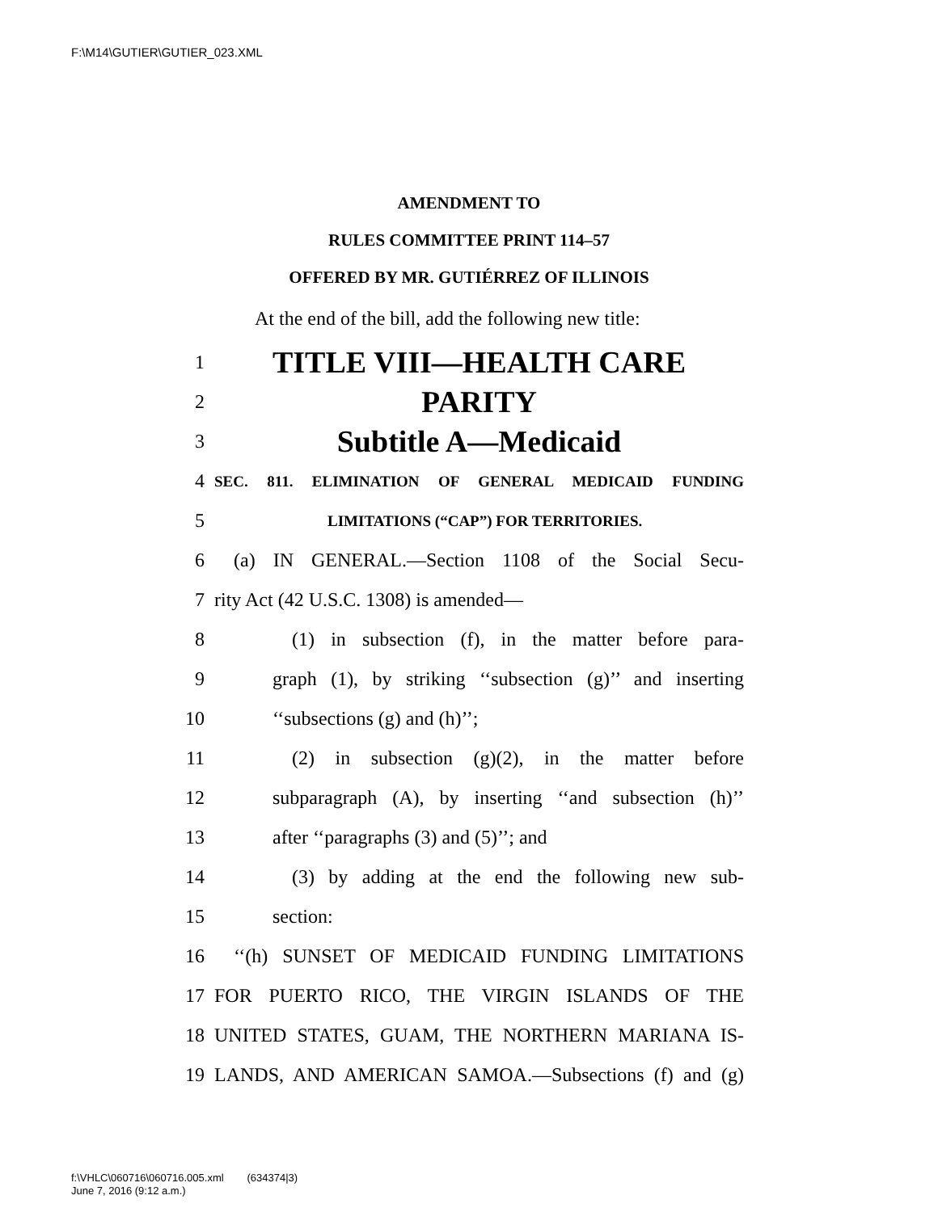F:\M14\GUTIER\GUTIER_023.XML
AMENDMENT TO
RULES COMMITTEE PRINT 114–57
OFFERED BY MR. GUTIÉRREZ OF ILLINOIS
At the end of the bill, add the following new title:
1 TITLE VIII—HEALTH CARE
2 PARITY
3 Subtitle A—Medicaid
4 SEC. 811. ELIMINATION OF GENERAL MEDICAID FUNDING
5 LIMITATIONS (“CAP”) FOR TERRITORIES.
6 (a) IN GENERAL.—Section 1108 of the Social Secu-
7 rity Act (42 U.S.C. 1308) is amended—
8 (1) in subsection (f), in the matter before para-
9 graph (1), by striking ‘‘subsection (g)’’ and inserting
10 ‘‘subsections (g) and (h)’’;
11 (2) in subsection (g)(2), in the matter before
12 subparagraph (A), by inserting ‘‘and subsection (h)’’
13 after ‘‘paragraphs (3) and (5)’’; and
14 (3) by adding at the end the following new sub-
15 section:
16 ‘‘(h) SUNSET OF MEDICAID FUNDING LIMITATIONS
17 FOR PUERTO RICO, THE VIRGIN ISLANDS OF THE
18 UNITED STATES, GUAM, THE NORTHERN MARIANA IS-
19 LANDS, AND AMERICAN SAMOA.—Subsections (f) and (g)
f:\VHLC\060716\060716.005.xml (634374|3)
June 7, 2016 (9:12 a.m.)